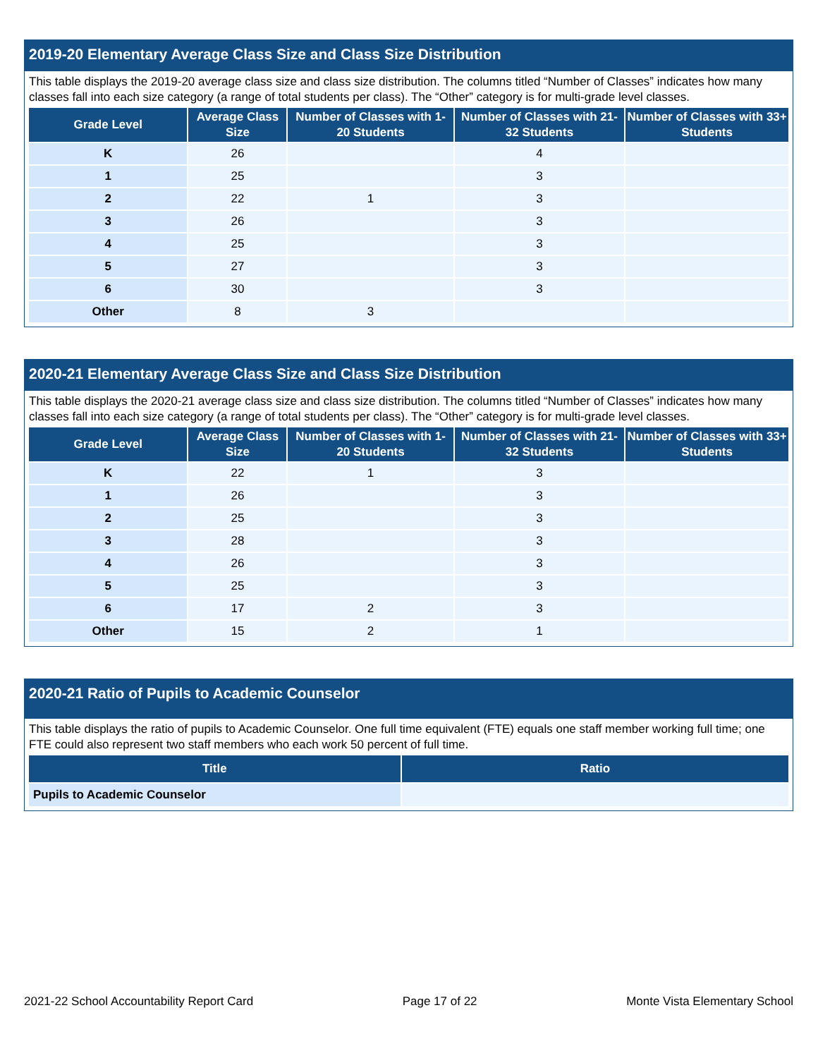2019-20 Elementary Average Class Size and Class Size Distribution
This table displays the 2019-20 average class size and class size distribution. The columns titled “Number of Classes” indicates how many classes fall into each size category (a range of total students per class). The “Other” category is for multi-grade level classes.
| Grade Level | Average Class Size | Number of Classes with 1-20 Students | Number of Classes with 21-32 Students | Number of Classes with 33+ Students |
| --- | --- | --- | --- | --- |
| K | 26 | | 4 | |
| 1 | 25 | | 3 | |
| 2 | 22 | 1 | 3 | |
| 3 | 26 | | 3 | |
| 4 | 25 | | 3 | |
| 5 | 27 | | 3 | |
| 6 | 30 | | 3 | |
| Other | 8 | 3 | | |
2020-21 Elementary Average Class Size and Class Size Distribution
This table displays the 2020-21 average class size and class size distribution. The columns titled “Number of Classes” indicates how many classes fall into each size category (a range of total students per class). The “Other” category is for multi-grade level classes.
| Grade Level | Average Class Size | Number of Classes with 1-20 Students | Number of Classes with 21-32 Students | Number of Classes with 33+ Students |
| --- | --- | --- | --- | --- |
| K | 22 | 1 | 3 | |
| 1 | 26 | | 3 | |
| 2 | 25 | | 3 | |
| 3 | 28 | | 3 | |
| 4 | 26 | | 3 | |
| 5 | 25 | | 3 | |
| 6 | 17 | 2 | 3 | |
| Other | 15 | 2 | 1 | |
2020-21 Ratio of Pupils to Academic Counselor
This table displays the ratio of pupils to Academic Counselor. One full time equivalent (FTE) equals one staff member working full time; one FTE could also represent two staff members who each work 50 percent of full time.
| Title | Ratio |
| --- | --- |
| Pupils to Academic Counselor | |
2021-22 School Accountability Report Card Page 17 of 22 Monte Vista Elementary School